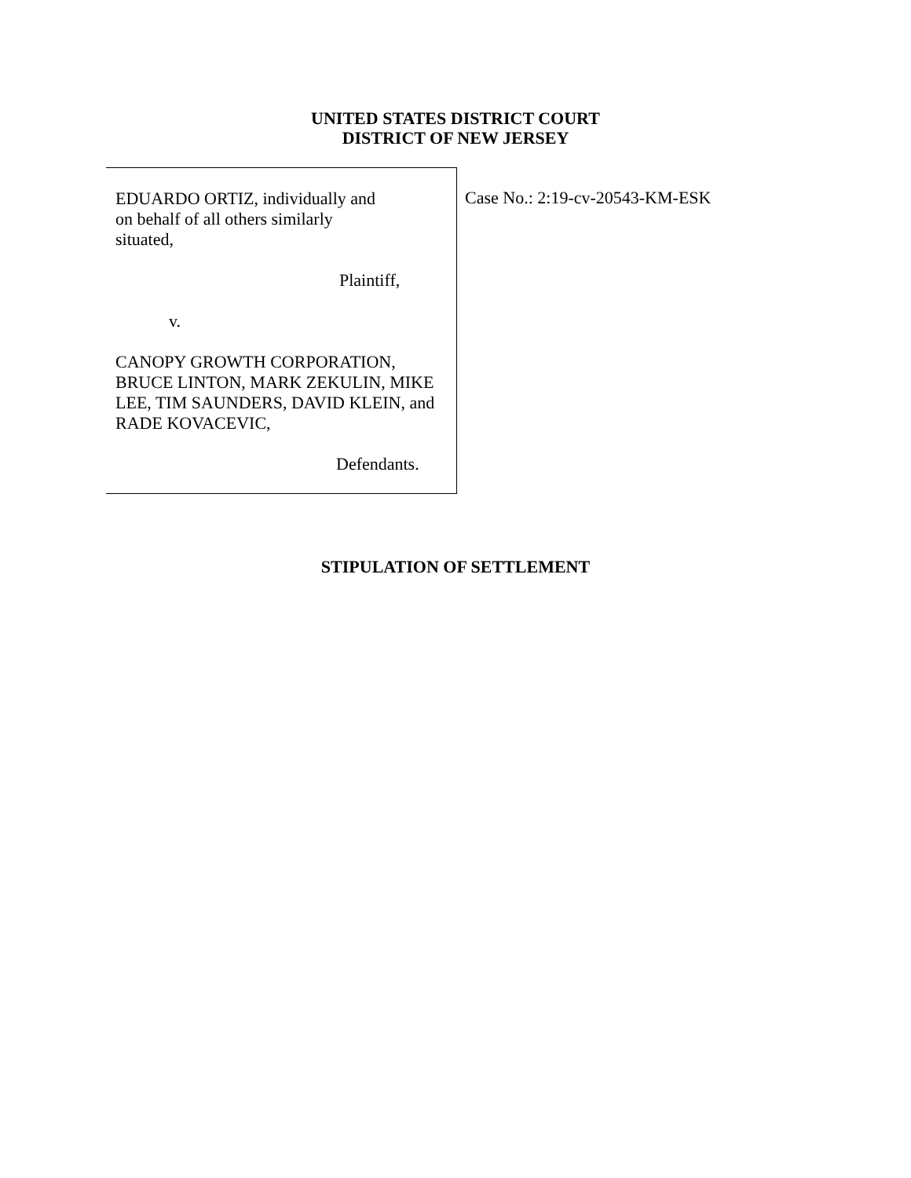UNITED STATES DISTRICT COURT
DISTRICT OF NEW JERSEY
EDUARDO ORTIZ, individually and
on behalf of all others similarly
situated,
Plaintiff,
v.
CANOPY GROWTH CORPORATION,
BRUCE LINTON, MARK ZEKULIN, MIKE
LEE, TIM SAUNDERS, DAVID KLEIN, and
RADE KOVACEVIC,
Defendants.
Case No.: 2:19-cv-20543-KM-ESK
STIPULATION OF SETTLEMENT